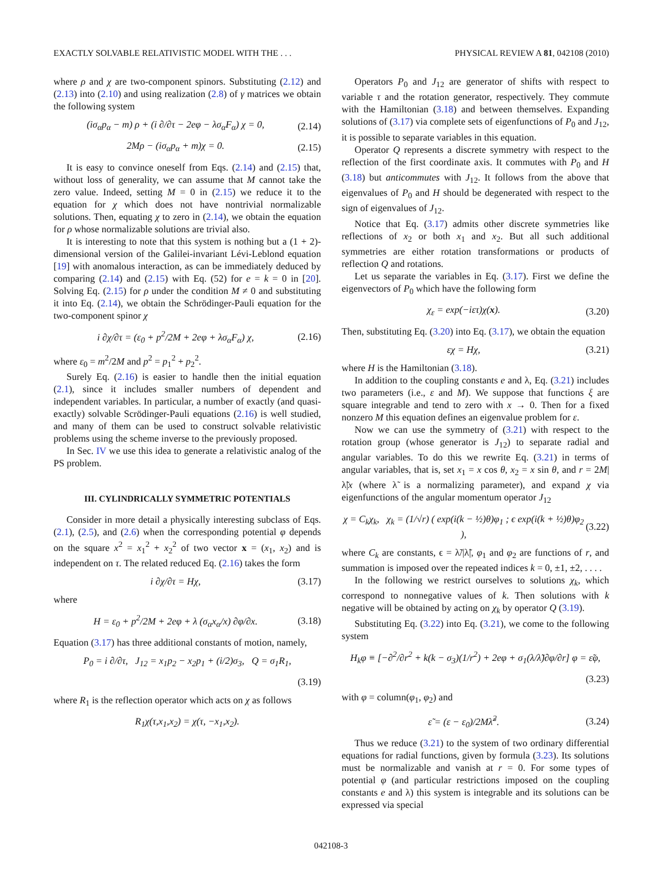EXACTLY SOLVABLE RELATIVISTIC MODEL WITH THE . . . PHYSICAL REVIEW A 81, 042108 (2010)
where ρ and χ are two-component spinors. Substituting (2.12) and (2.13) into (2.10) and using realization (2.8) of γ matrices we obtain the following system
(iσ<sub>α</sub>p<sub>α</sub> − m) ρ + (i ∂/∂τ − 2eφ − λσ<sub>α</sub>F<sub>α</sub>) χ = 0, (2.14)
2Mρ − (iσ<sub>α</sub>p<sub>α</sub> + m)χ = 0. (2.15)
It is easy to convince oneself from Eqs. (2.14) and (2.15) that, without loss of generality, we can assume that M cannot take the zero value. Indeed, setting M = 0 in (2.15) we reduce it to the equation for χ which does not have nontrivial normalizable solutions. Then, equating χ to zero in (2.14), we obtain the equation for ρ whose normalizable solutions are trivial also.
It is interesting to note that this system is nothing but a (1 + 2)-dimensional version of the Galilei-invariant Lévi-Leblond equation [19] with anomalous interaction, as can be immediately deduced by comparing (2.14) and (2.15) with Eq. (52) for e = k = 0 in [20]. Solving Eq. (2.15) for ρ under the condition M ≠ 0 and substituting it into Eq. (2.14), we obtain the Schrödinger-Pauli equation for the two-component spinor χ
i ∂χ/∂τ = (ε<sub>0</sub> + p<sup>2</sup>/2M + 2eφ + λσ<sub>α</sub>F<sub>α</sub>) χ, (2.16)
where ε<sub>0</sub> = m<sup>2</sup>/2M and p<sup>2</sup> = p<sub>1</sub><sup>2</sup> + p<sub>2</sub><sup>2</sup>.
Surely Eq. (2.16) is easier to handle then the initial equation (2.1), since it includes smaller numbers of dependent and independent variables. In particular, a number of exactly (and quasi-exactly) solvable Scrödinger-Pauli equations (2.16) is well studied, and many of them can be used to construct solvable relativistic problems using the scheme inverse to the previously proposed.
In Sec. IV we use this idea to generate a relativistic analog of the PS problem.
III. CYLINDRICALLY SYMMETRIC POTENTIALS
Consider in more detail a physically interesting subclass of Eqs. (2.1), (2.5), and (2.6) when the corresponding potential φ depends on the square x<sup>2</sup> = x<sub>1</sub><sup>2</sup> + x<sub>2</sub><sup>2</sup> of two vector x = (x<sub>1</sub>, x<sub>2</sub>) and is independent on τ. The related reduced Eq. (2.16) takes the form
i ∂χ/∂τ = Hχ, (3.17)
where
H = ε<sub>0</sub> + p<sup>2</sup>/2M + 2eφ + λ (σ<sub>α</sub>x<sub>α</sub>/x) ∂φ/∂x. (3.18)
Equation (3.17) has three additional constants of motion, namely,
P<sub>0</sub> = i ∂/∂τ, J<sub>12</sub> = x<sub>1</sub>p<sub>2</sub> − x<sub>2</sub>p<sub>1</sub> + (i/2)σ<sub>3</sub>, Q = σ<sub>1</sub>R<sub>1</sub>,
(3.19)
where R<sub>1</sub> is the reflection operator which acts on χ as follows
R<sub>1</sub>χ(τ,x<sub>1</sub>,x<sub>2</sub>) = χ(τ, −x<sub>1</sub>,x<sub>2</sub>).
Operators P<sub>0</sub> and J<sub>12</sub> are generator of shifts with respect to variable τ and the rotation generator, respectively. They commute with the Hamiltonian (3.18) and between themselves. Expanding solutions of (3.17) via complete sets of eigenfunctions of P<sub>0</sub> and J<sub>12</sub>, it is possible to separate variables in this equation.
Operator Q represents a discrete symmetry with respect to the reflection of the first coordinate axis. It commutes with P<sub>0</sub> and H (3.18) but anticommutes with J<sub>12</sub>. It follows from the above that eigenvalues of P<sub>0</sub> and H should be degenerated with respect to the sign of eigenvalues of J<sub>12</sub>.
Notice that Eq. (3.17) admits other discrete symmetries like reflections of x<sub>2</sub> or both x<sub>1</sub> and x<sub>2</sub>. But all such additional symmetries are either rotation transformations or products of reflection Q and rotations.
Let us separate the variables in Eq. (3.17). First we define the eigenvectors of P<sub>0</sub> which have the following form
χ<sub>ε</sub> = exp(−iετ)χ(x). (3.20)
Then, substituting Eq. (3.20) into Eq. (3.17), we obtain the equation
εχ = Hχ, (3.21)
where H is the Hamiltonian (3.18).
In addition to the coupling constants e and λ, Eq. (3.21) includes two parameters (i.e., ε and M). We suppose that functions ξ are square integrable and tend to zero with x → 0. Then for a fixed nonzero M this equation defines an eigenvalue problem for ε.
Now we can use the symmetry of (3.21) with respect to the rotation group (whose generator is J<sub>12</sub>) to separate radial and angular variables. To do this we rewrite Eq. (3.21) in terms of angular variables, that is, set x<sub>1</sub> = x cos θ, x<sub>2</sub> = x sin θ, and r = 2M|λ̃|x (where λ̃ is a normalizing parameter), and expand χ via eigenfunctions of the angular momentum operator J<sub>12</sub>
χ = C<sub>k</sub>χ<sub>k</sub>, χ<sub>k</sub> = (1/√r) ( exp(i(k − ½)θ)φ<sub>1</sub> ; ϵ exp(i(k + ½)θ)φ<sub>2</sub> ), (3.22)
where C<sub>k</sub> are constants, ϵ = λ̃/|λ̃|, φ<sub>1</sub> and φ<sub>2</sub> are functions of r, and summation is imposed over the repeated indices k = 0, ±1, ±2, . . . .
In the following we restrict ourselves to solutions χ<sub>k</sub>, which correspond to nonnegative values of k. Then solutions with k negative will be obtained by acting on χ<sub>k</sub> by operator Q (3.19).
Substituting Eq. (3.22) into Eq. (3.21), we come to the following system
H<sub>k</sub>φ ≡ [−∂<sup>2</sup>/∂r<sup>2</sup> + k(k − σ<sub>3</sub>)(1/r<sup>2</sup>) + 2eφ + σ<sub>1</sub>(λ/λ̃)∂φ/∂r] φ = ε̃φ,
(3.23)
with φ = column(φ<sub>1</sub>, φ<sub>2</sub>) and
ε̃ = (ε − ε<sub>0</sub>)/2Mλ̃<sup>2</sup>. (3.24)
Thus we reduce (3.21) to the system of two ordinary differential equations for radial functions, given by formula (3.23). Its solutions must be normalizable and vanish at r = 0. For some types of potential φ (and particular restrictions imposed on the coupling constants e and λ) this system is integrable and its solutions can be expressed via special
042108-3